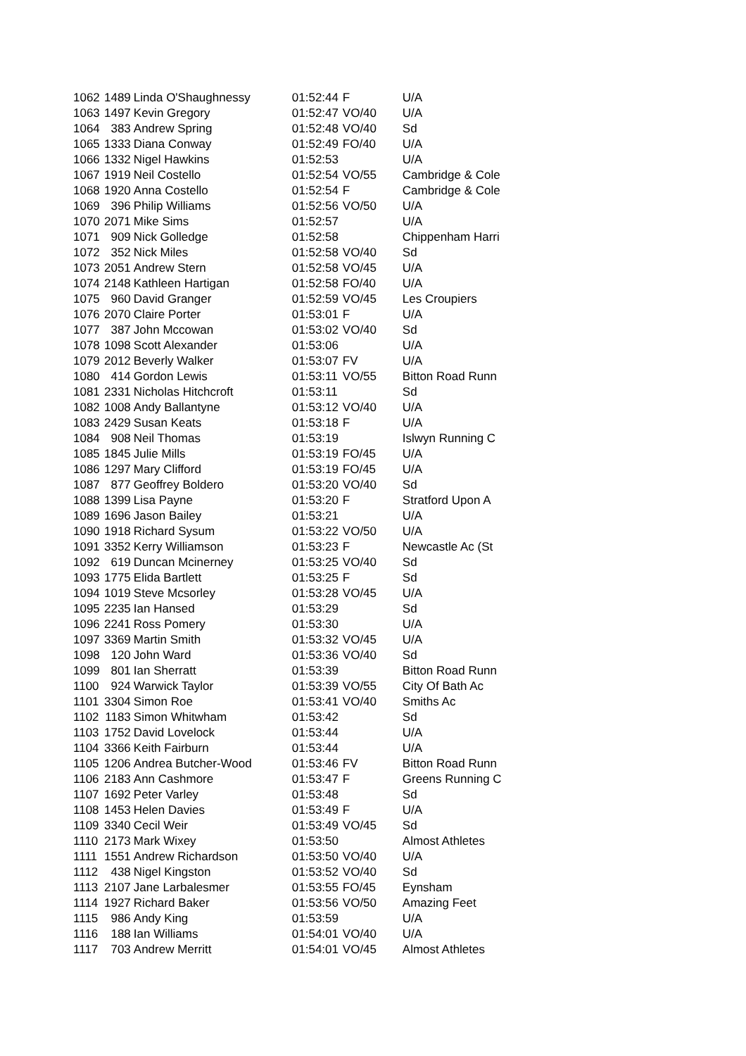| 1062 | 1489 | Linda O'Shaughnessy | 01:52:44 | F | U/A |
| 1063 | 1497 | Kevin Gregory | 01:52:47 | VO/40 | U/A |
| 1064 | 383 | Andrew Spring | 01:52:48 | VO/40 | Sd |
| 1065 | 1333 | Diana Conway | 01:52:49 | FO/40 | U/A |
| 1066 | 1332 | Nigel Hawkins | 01:52:53 | | U/A |
| 1067 | 1919 | Neil Costello | 01:52:54 | VO/55 | Cambridge & Cole |
| 1068 | 1920 | Anna Costello | 01:52:54 | F | Cambridge & Cole |
| 1069 | 396 | Philip Williams | 01:52:56 | VO/50 | U/A |
| 1070 | 2071 | Mike Sims | 01:52:57 | | U/A |
| 1071 | 909 | Nick Golledge | 01:52:58 | | Chippenham Harri |
| 1072 | 352 | Nick Miles | 01:52:58 | VO/40 | Sd |
| 1073 | 2051 | Andrew Stern | 01:52:58 | VO/45 | U/A |
| 1074 | 2148 | Kathleen Hartigan | 01:52:58 | FO/40 | U/A |
| 1075 | 960 | David Granger | 01:52:59 | VO/45 | Les Croupiers |
| 1076 | 2070 | Claire Porter | 01:53:01 | F | U/A |
| 1077 | 387 | John Mccowan | 01:53:02 | VO/40 | Sd |
| 1078 | 1098 | Scott Alexander | 01:53:06 | | U/A |
| 1079 | 2012 | Beverly Walker | 01:53:07 | FV | U/A |
| 1080 | 414 | Gordon Lewis | 01:53:11 | VO/55 | Bitton Road Runn |
| 1081 | 2331 | Nicholas Hitchcroft | 01:53:11 | | Sd |
| 1082 | 1008 | Andy Ballantyne | 01:53:12 | VO/40 | U/A |
| 1083 | 2429 | Susan Keats | 01:53:18 | F | U/A |
| 1084 | 908 | Neil Thomas | 01:53:19 | | Islwyn Running C |
| 1085 | 1845 | Julie Mills | 01:53:19 | FO/45 | U/A |
| 1086 | 1297 | Mary Clifford | 01:53:19 | FO/45 | U/A |
| 1087 | 877 | Geoffrey Boldero | 01:53:20 | VO/40 | Sd |
| 1088 | 1399 | Lisa Payne | 01:53:20 | F | Stratford Upon A |
| 1089 | 1696 | Jason Bailey | 01:53:21 | | U/A |
| 1090 | 1918 | Richard Sysum | 01:53:22 | VO/50 | U/A |
| 1091 | 3352 | Kerry Williamson | 01:53:23 | F | Newcastle Ac (St |
| 1092 | 619 | Duncan Mcinerney | 01:53:25 | VO/40 | Sd |
| 1093 | 1775 | Elida Bartlett | 01:53:25 | F | Sd |
| 1094 | 1019 | Steve Mcsorley | 01:53:28 | VO/45 | U/A |
| 1095 | 2235 | Ian Hansed | 01:53:29 | | Sd |
| 1096 | 2241 | Ross Pomery | 01:53:30 | | U/A |
| 1097 | 3369 | Martin Smith | 01:53:32 | VO/45 | U/A |
| 1098 | 120 | John Ward | 01:53:36 | VO/40 | Sd |
| 1099 | 801 | Ian Sherratt | 01:53:39 | | Bitton Road Runn |
| 1100 | 924 | Warwick Taylor | 01:53:39 | VO/55 | City Of Bath Ac |
| 1101 | 3304 | Simon Roe | 01:53:41 | VO/40 | Smiths Ac |
| 1102 | 1183 | Simon Whitwham | 01:53:42 | | Sd |
| 1103 | 1752 | David Lovelock | 01:53:44 | | U/A |
| 1104 | 3366 | Keith Fairburn | 01:53:44 | | U/A |
| 1105 | 1206 | Andrea Butcher-Wood | 01:53:46 | FV | Bitton Road Runn |
| 1106 | 2183 | Ann Cashmore | 01:53:47 | F | Greens Running C |
| 1107 | 1692 | Peter Varley | 01:53:48 | | Sd |
| 1108 | 1453 | Helen Davies | 01:53:49 | F | U/A |
| 1109 | 3340 | Cecil Weir | 01:53:49 | VO/45 | Sd |
| 1110 | 2173 | Mark Wixey | 01:53:50 | | Almost Athletes |
| 1111 | 1551 | Andrew Richardson | 01:53:50 | VO/40 | U/A |
| 1112 | 438 | Nigel Kingston | 01:53:52 | VO/40 | Sd |
| 1113 | 2107 | Jane Larbalesmer | 01:53:55 | FO/45 | Eynsham |
| 1114 | 1927 | Richard Baker | 01:53:56 | VO/50 | Amazing Feet |
| 1115 | 986 | Andy King | 01:53:59 | | U/A |
| 1116 | 188 | Ian Williams | 01:54:01 | VO/40 | U/A |
| 1117 | 703 | Andrew Merritt | 01:54:01 | VO/45 | Almost Athletes |